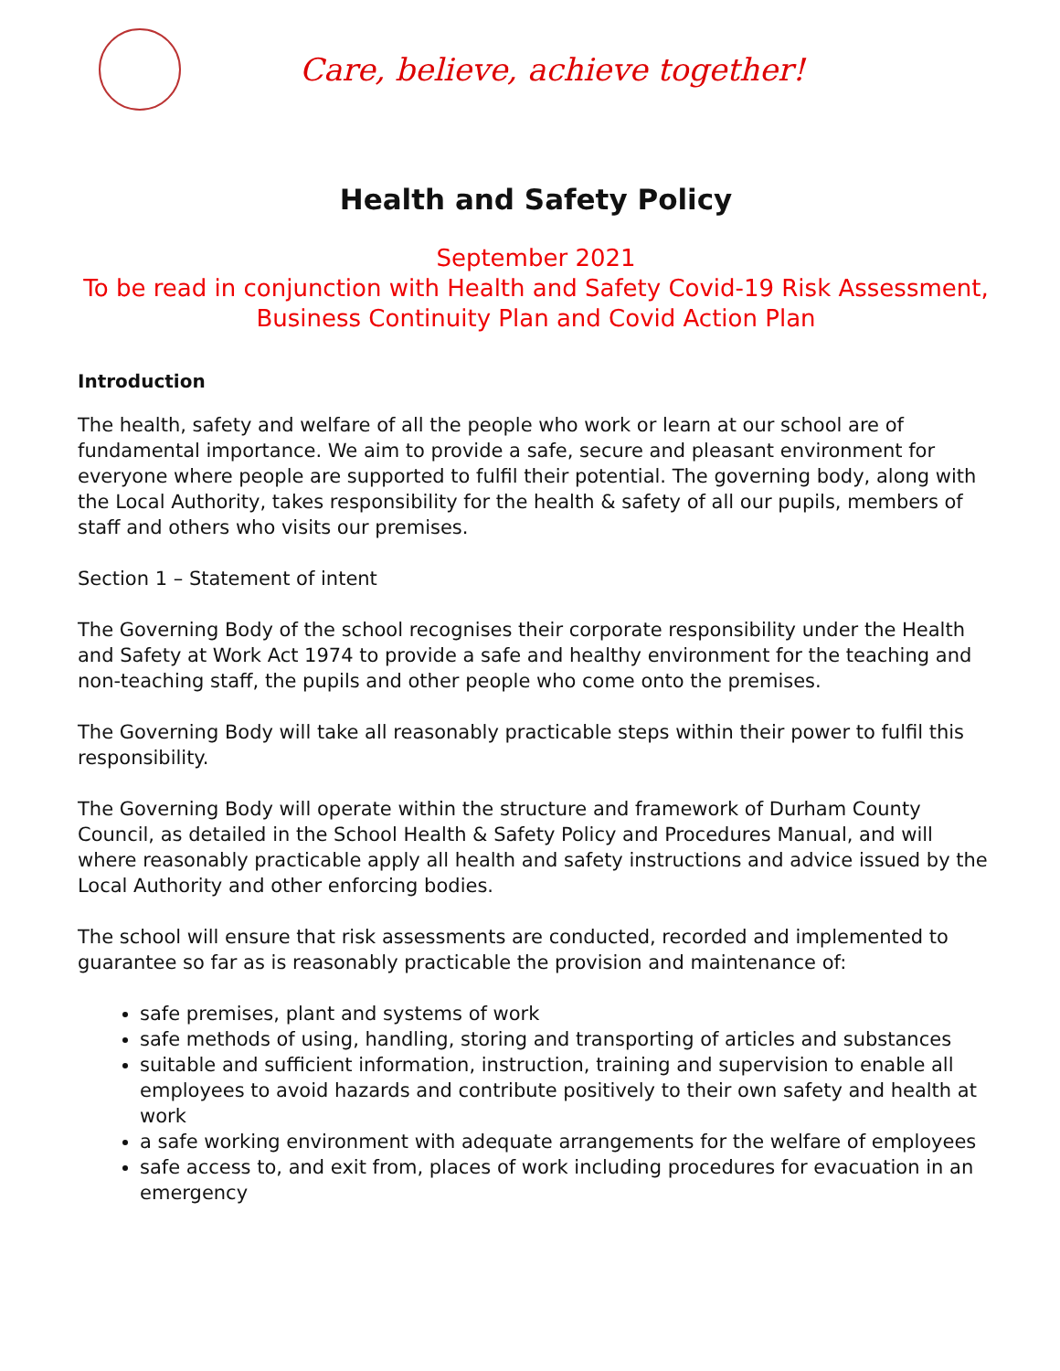Care, believe, achieve together!
Health and Safety Policy
September 2021
To be read in conjunction with Health and Safety Covid-19 Risk Assessment, Business Continuity Plan and Covid Action Plan
Introduction
The health, safety and welfare of all the people who work or learn at our school are of fundamental importance. We aim to provide a safe, secure and pleasant environment for everyone where people are supported to fulfil their potential. The governing body, along with the Local Authority, takes responsibility for the health & safety of all our pupils, members of staff and others who visits our premises.
Section 1 – Statement of intent
The Governing Body of the school recognises their corporate responsibility under the Health and Safety at Work Act 1974 to provide a safe and healthy environment for the teaching and non-teaching staff, the pupils and other people who come onto the premises.
The Governing Body will take all reasonably practicable steps within their power to fulfil this responsibility.
The Governing Body will operate within the structure and framework of Durham County Council, as detailed in the School Health & Safety Policy and Procedures Manual, and will where reasonably practicable apply all health and safety instructions and advice issued by the Local Authority and other enforcing bodies.
The school will ensure that risk assessments are conducted, recorded and implemented to guarantee so far as is reasonably practicable the provision and maintenance of:
safe premises, plant and systems of work
safe methods of using, handling, storing and transporting of articles and substances
suitable and sufficient information, instruction, training and supervision to enable all employees to avoid hazards and contribute positively to their own safety and health at work
a safe working environment with adequate arrangements for the welfare of employees
safe access to, and exit from, places of work including procedures for evacuation in an emergency